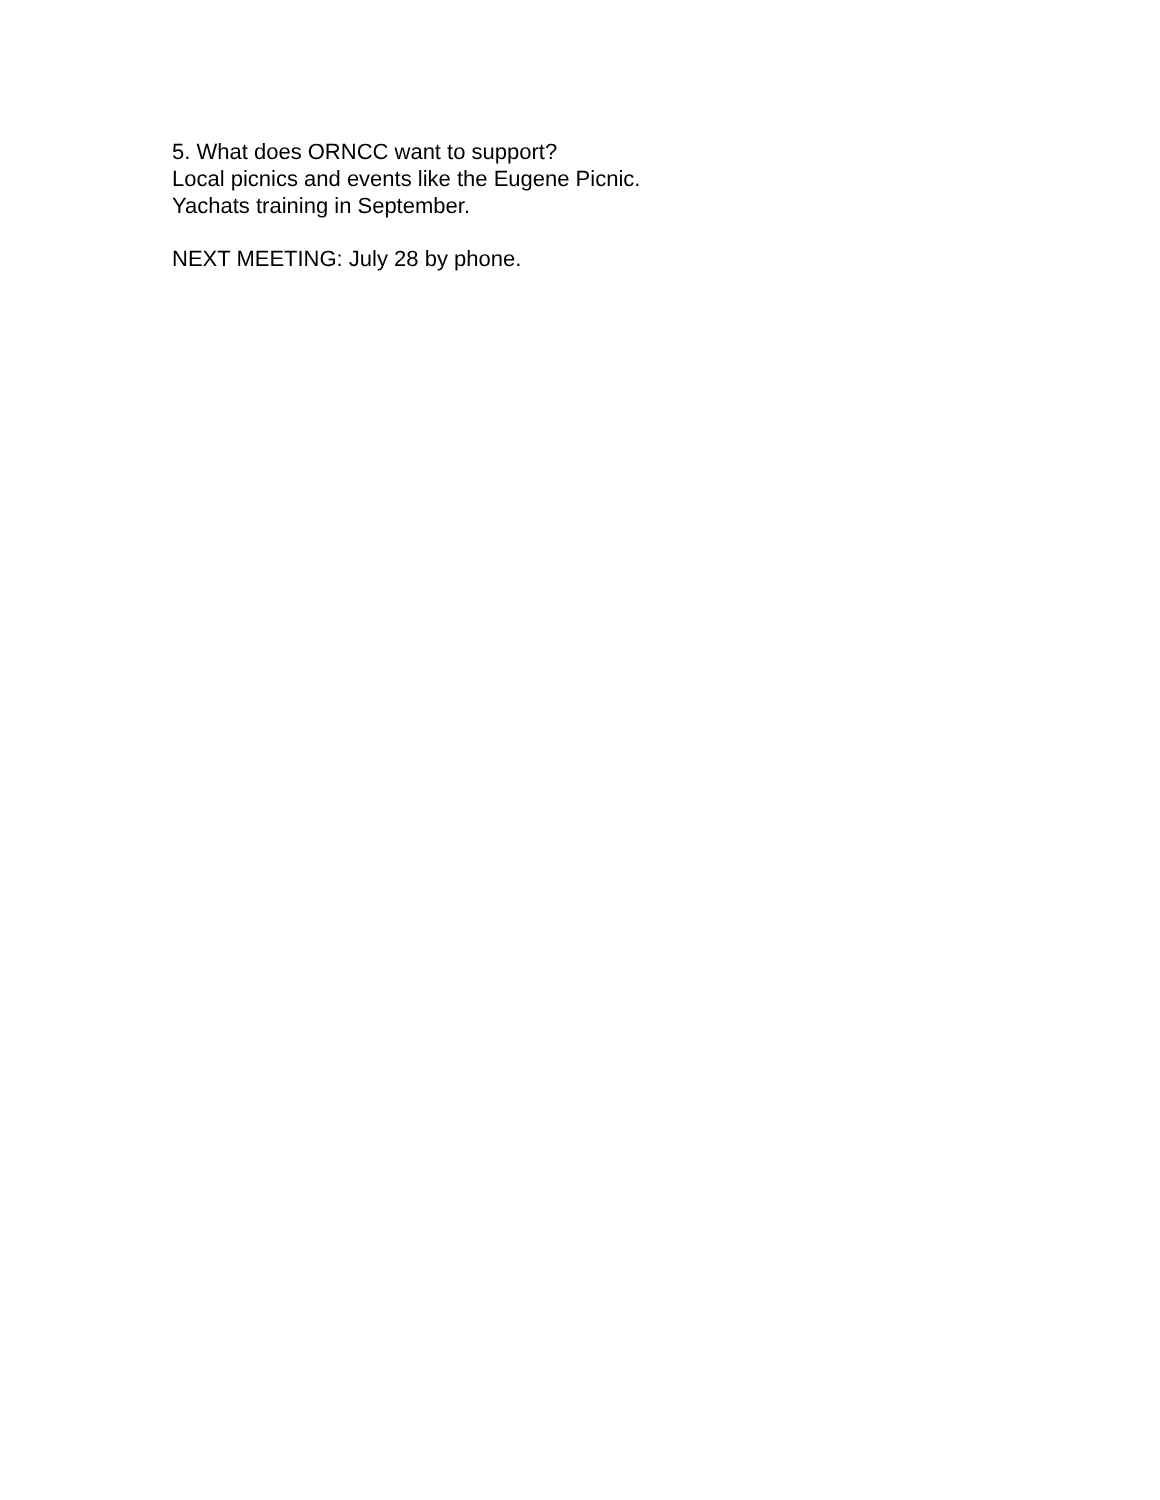5. What does ORNCC want to support?
Local picnics and events like the Eugene Picnic.
Yachats training in September.
NEXT MEETING: July 28 by phone.